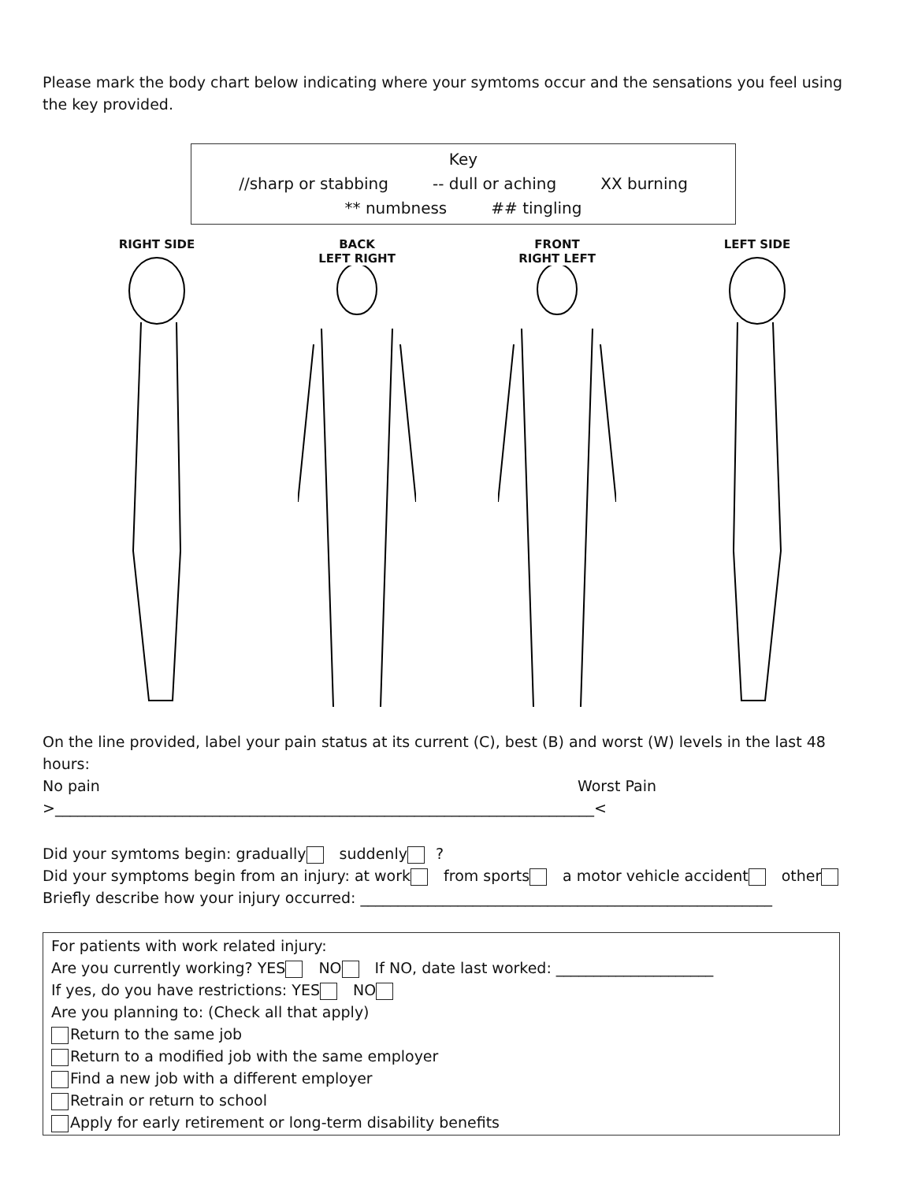Please mark the body chart below indicating where your symtoms occur and the sensations you feel using the key provided.
Key
//sharp or stabbing -- dull or aching XX burning
** numbness ## tingling
RIGHT SIDE BACK
LEFT RIGHT
FRONT
RIGHT LEFT
LEFT SIDE
On the line provided, label your pain status at its current (C), best (B) and worst (W) levels in the last 48 hours:
No pain Worst Pain
>________________________________________________________________________<
Did your symtoms begin: gradually suddenly ?
Did your symptoms begin from an injury: at work from sports a motor vehicle accident other
Briefly describe how your injury occurred: _______________________________________________________
For patients with work related injury:
Are you currently working? YES NO If NO, date last worked: _____________________
If yes, do you have restrictions: YES NO
Are you planning to: (Check all that apply)
Return to the same job
Return to a modified job with the same employer
Find a new job with a different employer
Retrain or return to school
Apply for early retirement or long-term disability benefits